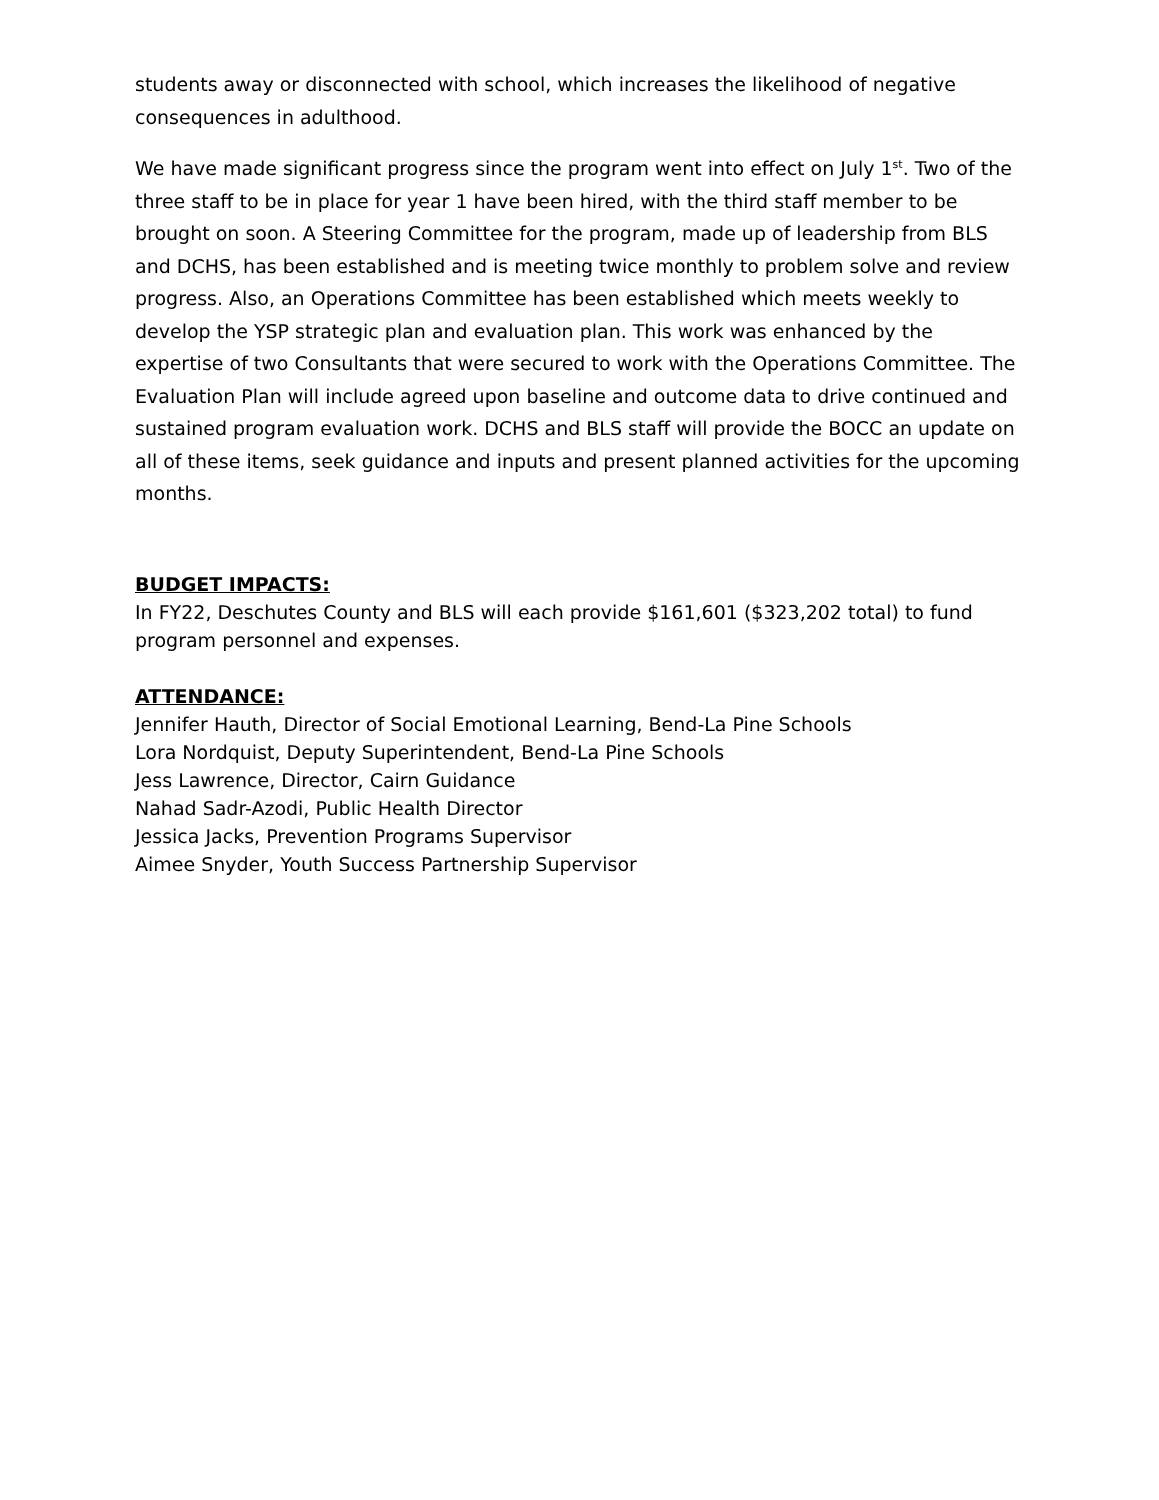students away or disconnected with school, which increases the likelihood of negative consequences in adulthood.
We have made significant progress since the program went into effect on July 1<sup>st</sup>. Two of the three staff to be in place for year 1 have been hired, with the third staff member to be brought on soon. A Steering Committee for the program, made up of leadership from BLS and DCHS, has been established and is meeting twice monthly to problem solve and review progress. Also, an Operations Committee has been established which meets weekly to develop the YSP strategic plan and evaluation plan. This work was enhanced by the expertise of two Consultants that were secured to work with the Operations Committee. The Evaluation Plan will include agreed upon baseline and outcome data to drive continued and sustained program evaluation work. DCHS and BLS staff will provide the BOCC an update on all of these items, seek guidance and inputs and present planned activities for the upcoming months.
BUDGET IMPACTS:
In FY22, Deschutes County and BLS will each provide $161,601 ($323,202 total) to fund program personnel and expenses.
ATTENDANCE:
Jennifer Hauth, Director of Social Emotional Learning, Bend-La Pine Schools
Lora Nordquist, Deputy Superintendent, Bend-La Pine Schools
Jess Lawrence, Director, Cairn Guidance
Nahad Sadr-Azodi, Public Health Director
Jessica Jacks, Prevention Programs Supervisor
Aimee Snyder, Youth Success Partnership Supervisor